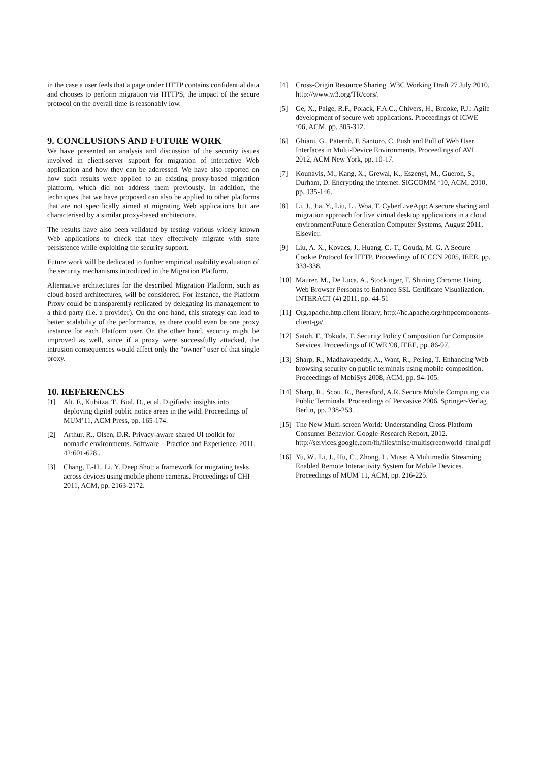in the case a user feels that a page under HTTP contains confidential data and chooses to perform migration via HTTPS, the impact of the secure protocol on the overall time is reasonably low.
9. CONCLUSIONS AND FUTURE WORK
We have presented an analysis and discussion of the security issues involved in client-server support for migration of interactive Web application and how they can be addressed. We have also reported on how such results were applied to an existing proxy-based migration platform, which did not address them previously. In addition, the techniques that we have proposed can also be applied to other platforms that are not specifically aimed at migrating Web applications but are characterised by a similar proxy-based architecture.
The results have also been validated by testing various widely known Web applications to check that they effectively migrate with state persistence while exploiting the security support.
Future work will be dedicated to further empirical usability evaluation of the security mechanisms introduced in the Migration Platform.
Alternative architectures for the described Migration Platform, such as cloud-based architectures, will be considered. For instance, the Platform Proxy could be transparently replicated by delegating its management to a third party (i.e. a provider). On the one hand, this strategy can lead to better scalability of the performance, as there could even be one proxy instance for each Platform user. On the other hand, security might be improved as well, since if a proxy were successfully attacked, the intrusion consequences would affect only the “owner” user of that single proxy.
10. REFERENCES
[1] Alt, F., Kubitza, T., Bial, D., et al. Digifieds: insights into deploying digital public notice areas in the wild. Proceedings of MUM’11, ACM Press, pp. 165-174.
[2] Arthur, R., Olsen, D.R. Privacy-aware shared UI toolkit for nomadic environments. Software – Practice and Experience, 2011, 42:601-628..
[3] Chang, T.-H., Li, Y. Deep Shot: a framework for migrating tasks across devices using mobile phone cameras. Proceedings of CHI 2011, ACM, pp. 2163-2172.
[4] Cross-Origin Resource Sharing. W3C Working Draft 27 July 2010. http://www.w3.org/TR/cors/.
[5] Ge, X., Paige, R.F., Polack, F.A.C., Chivers, H., Brooke, P.J.: Agile development of secure web applications. Proceedings of ICWE ‘06, ACM, pp. 305-312.
[6] Ghiani, G., Paternò, F. Santoro, C. Push and Pull of Web User Interfaces in Multi-Device Environments. Proceedings of AVI 2012, ACM New York, pp. 10-17.
[7] Kounavis, M., Kang, X., Grewal, K., Eszenyi, M., Gueron, S., Durham, D. Encrypting the internet. SIGCOMM ‘10, ACM, 2010, pp. 135-146.
[8] Li, J., Jia, Y., Liu, L., Woa, T. CyberLiveApp: A secure sharing and migration approach for live virtual desktop applications in a cloud environmentFuture Generation Computer Systems, August 2011, Elsevier.
[9] Liu, A. X., Kovacs, J., Huang, C.-T., Gouda, M. G. A Secure Cookie Protocol for HTTP. Proceedings of ICCCN 2005, IEEE, pp. 333-338.
[10] Maurer, M., De Luca, A., Stockinger, T. Shining Chrome: Using Web Browser Personas to Enhance SSL Certificate Visualization. INTERACT (4) 2011, pp. 44-51
[11] Org.apache.http.client library, http://hc.apache.org/httpcomponents-client-ga/
[12] Satoh, F., Tokuda, T. Security Policy Composition for Composite Services. Proceedings of ICWE '08, IEEE, pp. 86-97.
[13] Sharp, R., Madhavapeddy, A., Want, R., Pering, T. Enhancing Web browsing security on public terminals using mobile composition. Proceedings of MobiSys 2008, ACM, pp. 94-105.
[14] Sharp, R., Scott, R., Beresford, A.R. Secure Mobile Computing via Public Terminals. Proceedings of Pervasive 2006, Springer-Verlag Berlin, pp. 238-253.
[15] The New Multi-screen World: Understanding Cross-Platform Consumer Behavior. Google Research Report, 2012. http://services.google.com/fh/files/misc/multiscreenworld_final.pdf
[16] Yu, W., Li, J., Hu, C., Zhong, L. Muse: A Multimedia Streaming Enabled Remote Interactivity System for Mobile Devices. Proceedings of MUM’11, ACM, pp. 216-225.